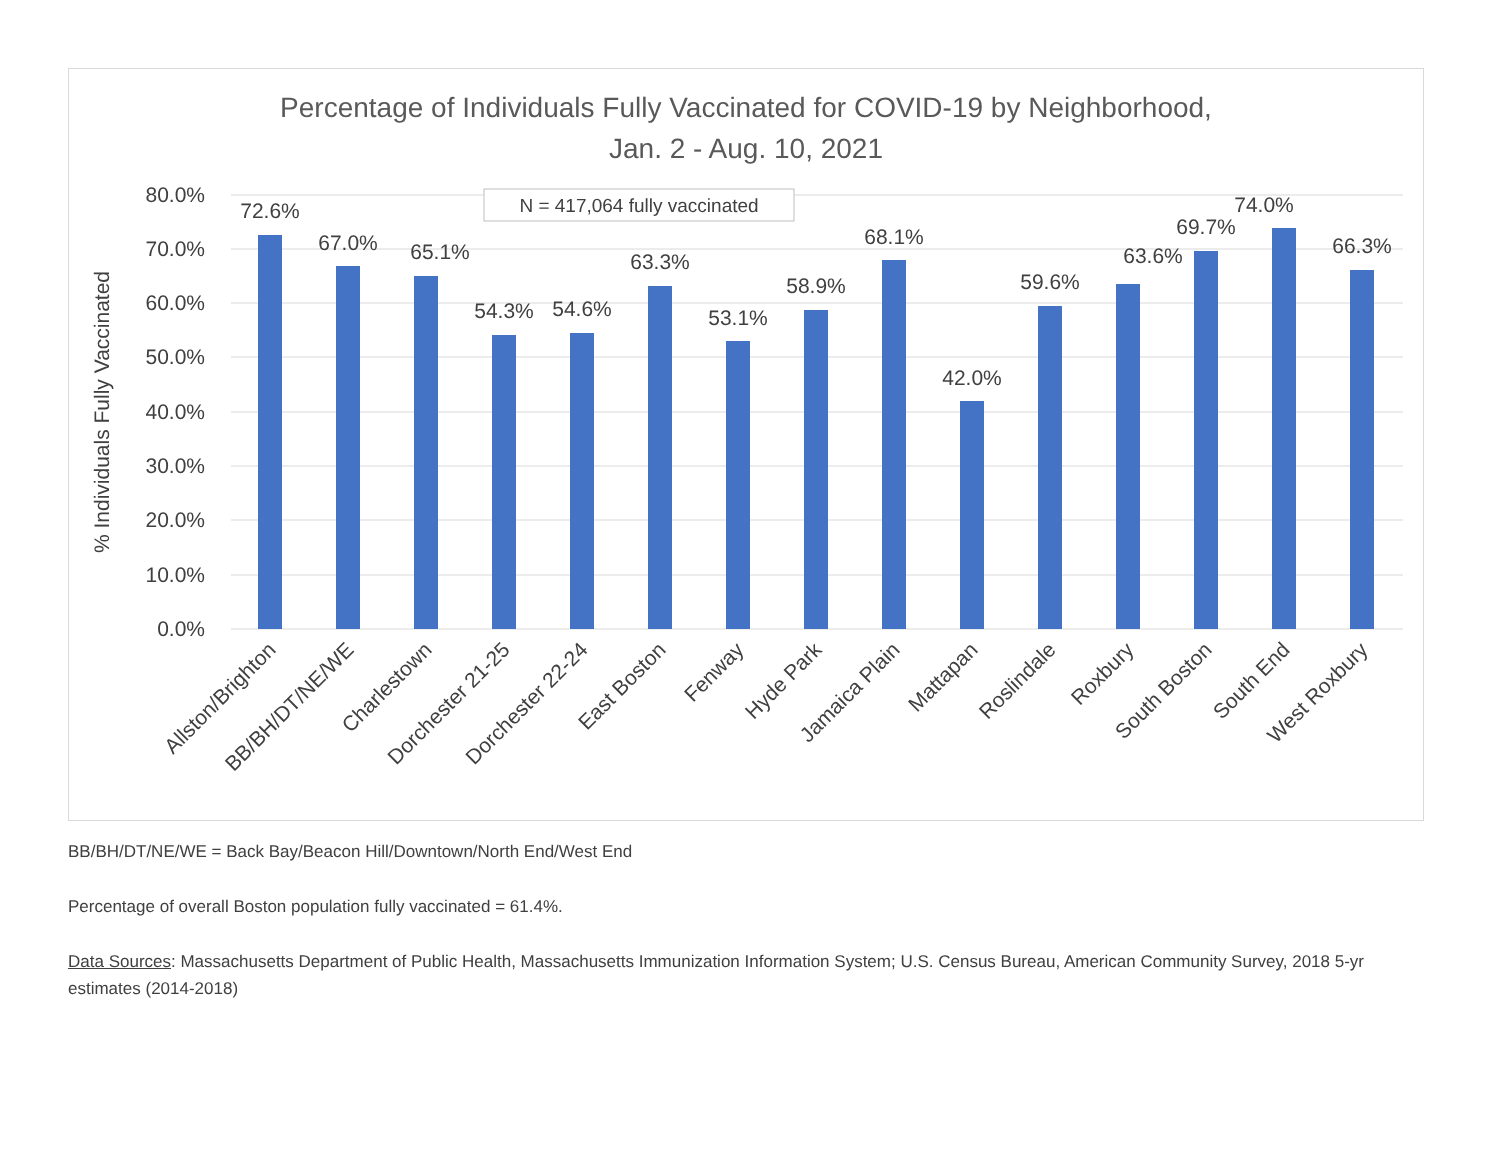Percentage of Individuals Fully Vaccinated for COVID-19 by Neighborhood,
Jan. 2 - Aug. 10, 2021
80.0%
70.0%
60.0%
50.0%
40.0%
30.0%
20.0%
10.0%
0.0%
% Individuals Fully Vaccinated
N = 417,064 fully vaccinated
72.6%
67.0%
65.1%
54.3%
54.6%
63.3%
53.1%
58.9%
68.1%
42.0%
59.6%
63.6%
69.7%
74.0%
66.3%
Allston/Brighton
BB/BH/DT/NE/WE
Charlestown
Dorchester 21-25
Dorchester 22-24
East Boston
Fenway
Hyde Park
Jamaica Plain
Mattapan
Roslindale
Roxbury
South Boston
South End
West Roxbury
BB/BH/DT/NE/WE = Back Bay/Beacon Hill/Downtown/North End/West End
Percentage of overall Boston population fully vaccinated = 61.4%.
Data Sources: Massachusetts Department of Public Health, Massachusetts Immunization Information System; U.S. Census Bureau, American Community Survey, 2018 5-yr estimates (2014-2018)